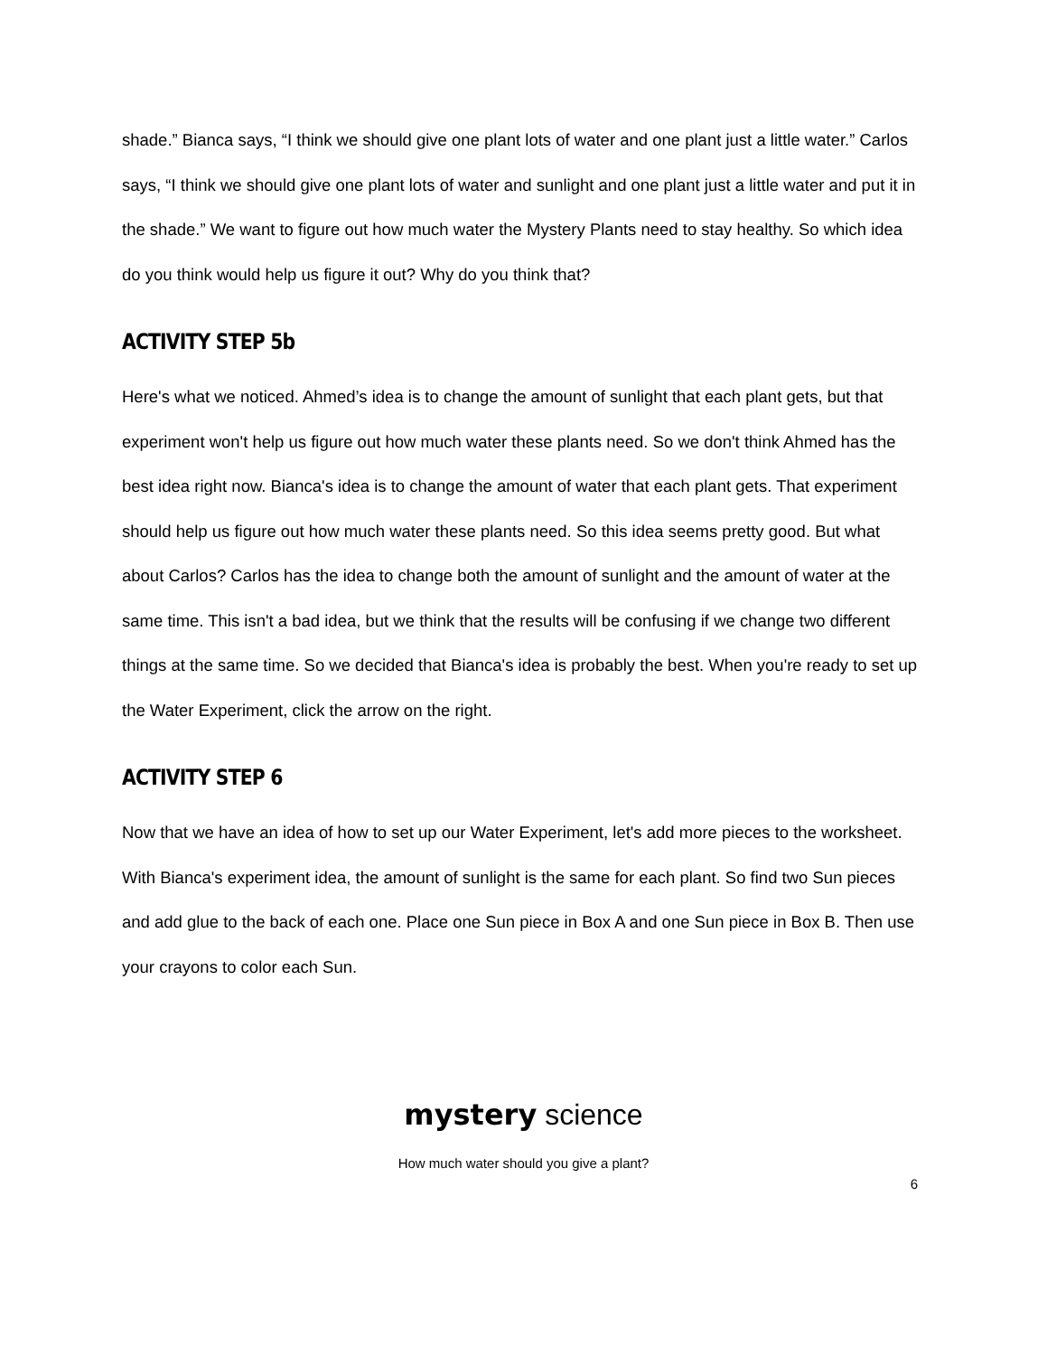shade.” Bianca says, “I think we should give one plant lots of water and one plant just a little water.” Carlos says, “I think we should give one plant lots of water and sunlight and one plant just a little water and put it in the shade.” We want to figure out how much water the Mystery Plants need to stay healthy. So which idea do you think would help us figure it out? Why do you think that?
ACTIVITY STEP 5b
Here's what we noticed. Ahmed’s idea is to change the amount of sunlight that each plant gets, but that experiment won't help us figure out how much water these plants need. So we don't think Ahmed has the best idea right now. Bianca's idea is to change the amount of water that each plant gets. That experiment should help us figure out how much water these plants need. So this idea seems pretty good. But what about Carlos? Carlos has the idea to change both the amount of sunlight and the amount of water at the same time. This isn't a bad idea, but we think that the results will be confusing if we change two different things at the same time. So we decided that Bianca's idea is probably the best. When you're ready to set up the Water Experiment, click the arrow on the right.
ACTIVITY STEP 6
Now that we have an idea of how to set up our Water Experiment, let's add more pieces to the worksheet. With Bianca's experiment idea, the amount of sunlight is the same for each plant. So find two Sun pieces and add glue to the back of each one. Place one Sun piece in Box A and one Sun piece in Box B. Then use your crayons to color each Sun.
mystery science
How much water should you give a plant?
6